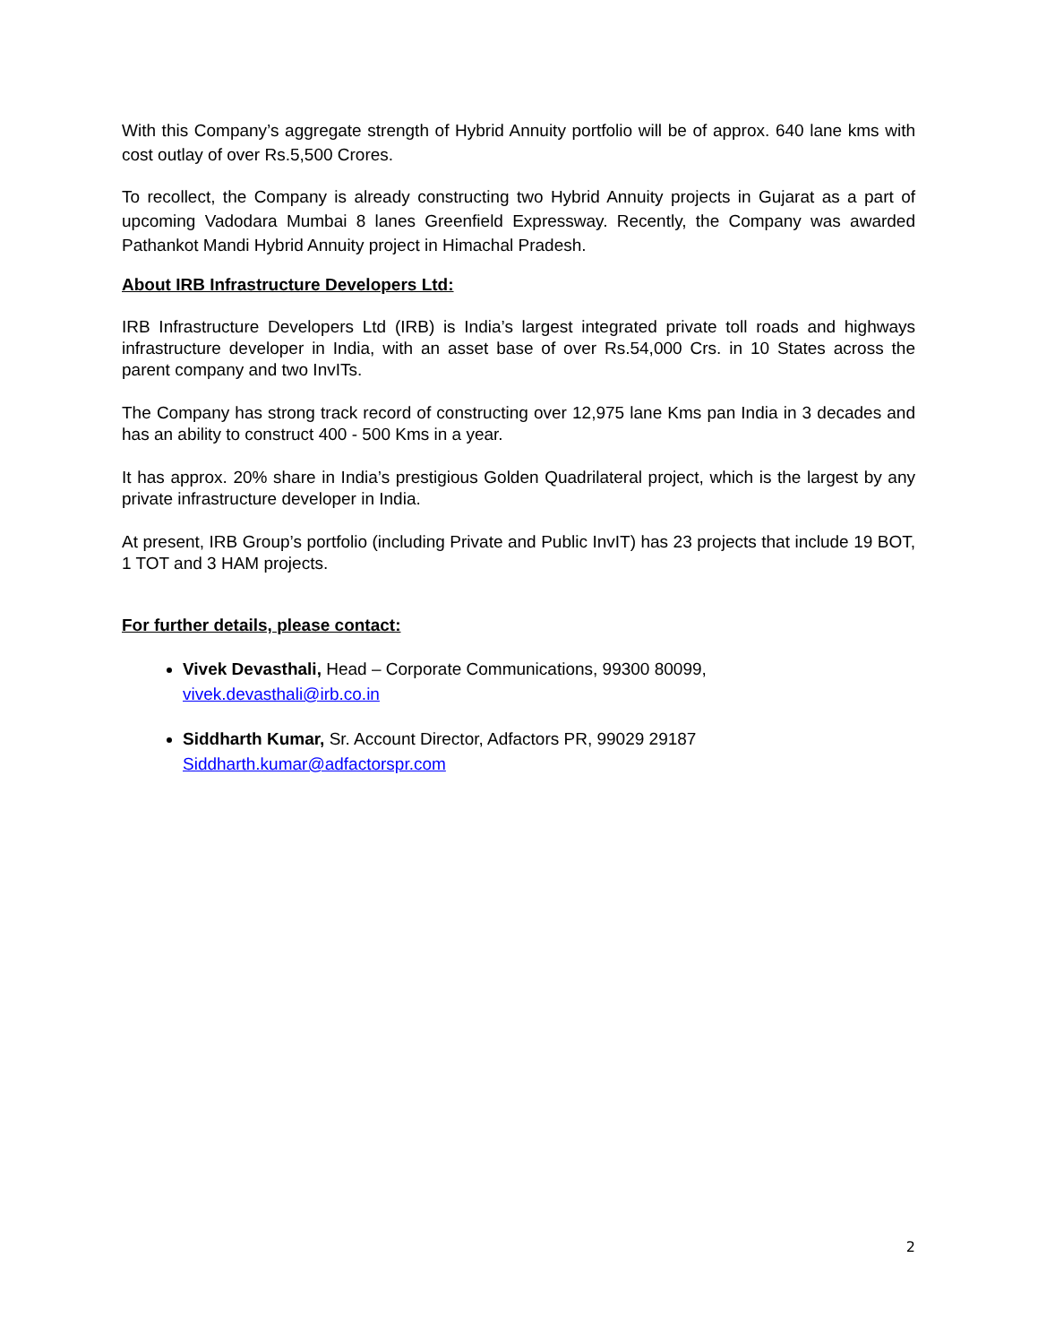With this Company’s aggregate strength of Hybrid Annuity portfolio will be of approx. 640 lane kms with cost outlay of over Rs.5,500 Crores.
To recollect, the Company is already constructing two Hybrid Annuity projects in Gujarat as a part of upcoming Vadodara Mumbai 8 lanes Greenfield Expressway. Recently, the Company was awarded Pathankot Mandi Hybrid Annuity project in Himachal Pradesh.
About IRB Infrastructure Developers Ltd:
IRB Infrastructure Developers Ltd (IRB) is India’s largest integrated private toll roads and highways infrastructure developer in India, with an asset base of over Rs.54,000 Crs. in 10 States across the parent company and two InvITs.
The Company has strong track record of constructing over 12,975 lane Kms pan India in 3 decades and has an ability to construct 400 - 500 Kms in a year.
It has approx. 20% share in India’s prestigious Golden Quadrilateral project, which is the largest by any private infrastructure developer in India.
At present, IRB Group’s portfolio (including Private and Public InvIT) has 23 projects that include 19 BOT, 1 TOT and 3 HAM projects.
For further details, please contact:
Vivek Devasthali, Head – Corporate Communications, 99300 80099,
vivek.devasthali@irb.co.in
Siddharth Kumar, Sr. Account Director, Adfactors PR, 99029 29187
Siddharth.kumar@adfactorspr.com
2